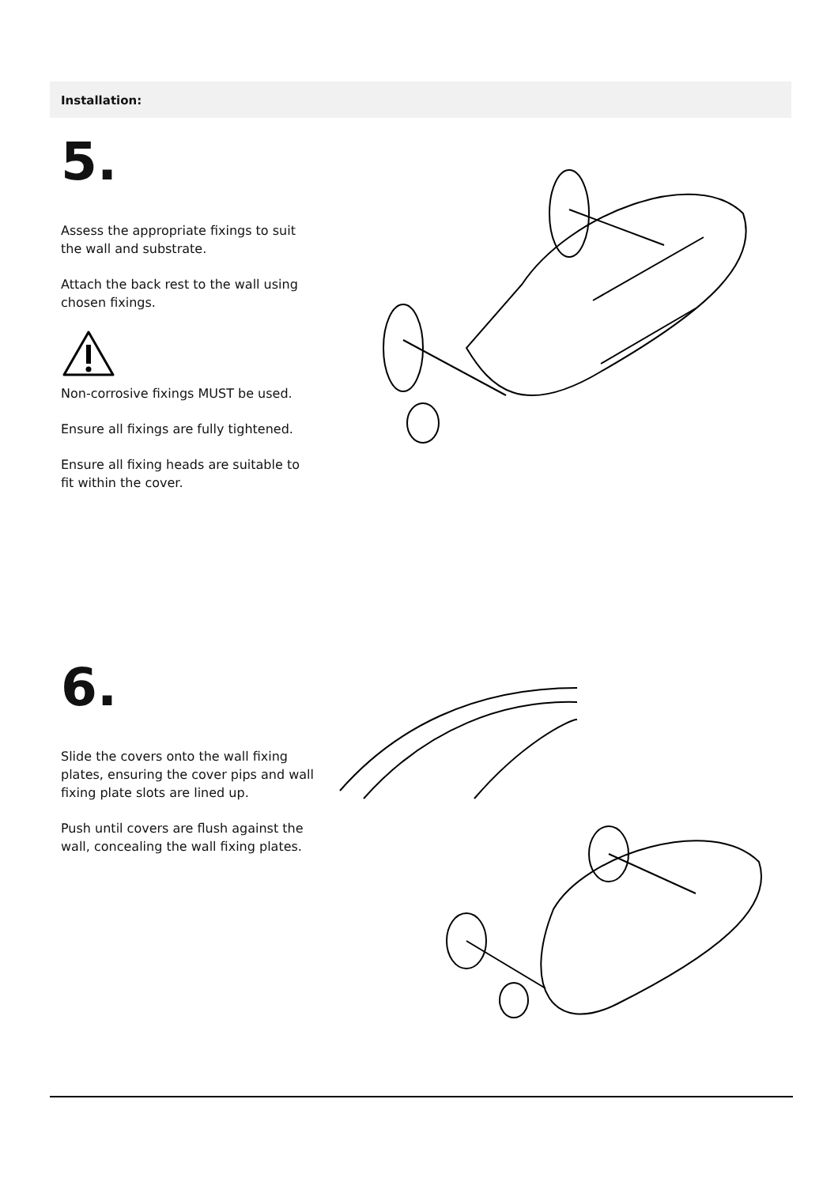Installation:
5.
Assess the appropriate fixings to suit the wall and substrate.
Attach the back rest to the wall using chosen fixings.
Non-corrosive fixings MUST be used.
Ensure all fixings are fully tightened.
Ensure all fixing heads are suitable to fit within the cover.
6.
Slide the covers onto the wall fixing plates, ensuring the cover pips and wall fixing plate slots are lined up.
Push until covers are flush against the wall, concealing the wall fixing plates.